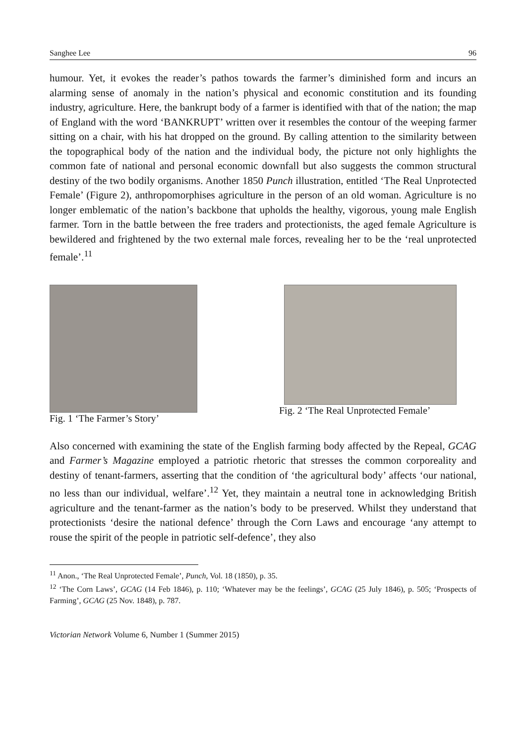Sanghee Lee 96
humour. Yet, it evokes the reader’s pathos towards the farmer’s diminished form and incurs an alarming sense of anomaly in the nation’s physical and economic constitution and its founding industry, agriculture. Here, the bankrupt body of a farmer is identified with that of the nation; the map of England with the word ‘BANKRUPT’ written over it resembles the contour of the weeping farmer sitting on a chair, with his hat dropped on the ground. By calling attention to the similarity between the topographical body of the nation and the individual body, the picture not only highlights the common fate of national and personal economic downfall but also suggests the common structural destiny of the two bodily organisms. Another 1850 Punch illustration, entitled ‘The Real Unprotected Female’ (Figure 2), anthropomorphises agriculture in the person of an old woman. Agriculture is no longer emblematic of the nation’s backbone that upholds the healthy, vigorous, young male English farmer. Torn in the battle between the free traders and protectionists, the aged female Agriculture is bewildered and frightened by the two external male forces, revealing her to be the ‘real unprotected female’.<sup>11</sup>
Fig. 1 ‘The Farmer’s Story’ Fig. 2 ‘The Real Unprotected Female’
Also concerned with examining the state of the English farming body affected by the Repeal, GCAG and Farmer’s Magazine employed a patriotic rhetoric that stresses the common corporeality and destiny of tenant-farmers, asserting that the condition of ‘the agricultural body’ affects ‘our national, no less than our individual, welfare’.<sup>12</sup> Yet, they maintain a neutral tone in acknowledging British agriculture and the tenant-farmer as the nation’s body to be preserved. Whilst they understand that protectionists ‘desire the national defence’ through the Corn Laws and encourage ‘any attempt to rouse the spirit of the people in patriotic self-defence’, they also
<sup>11</sup> Anon., ‘The Real Unprotected Female’, Punch, Vol. 18 (1850), p. 35.
<sup>12</sup> ‘The Corn Laws’, GCAG (14 Feb 1846), p. 110; ‘Whatever may be the feelings’, GCAG (25 July 1846), p. 505; ‘Prospects of Farming’, GCAG (25 Nov. 1848), p. 787.
Victorian Network Volume 6, Number 1 (Summer 2015)